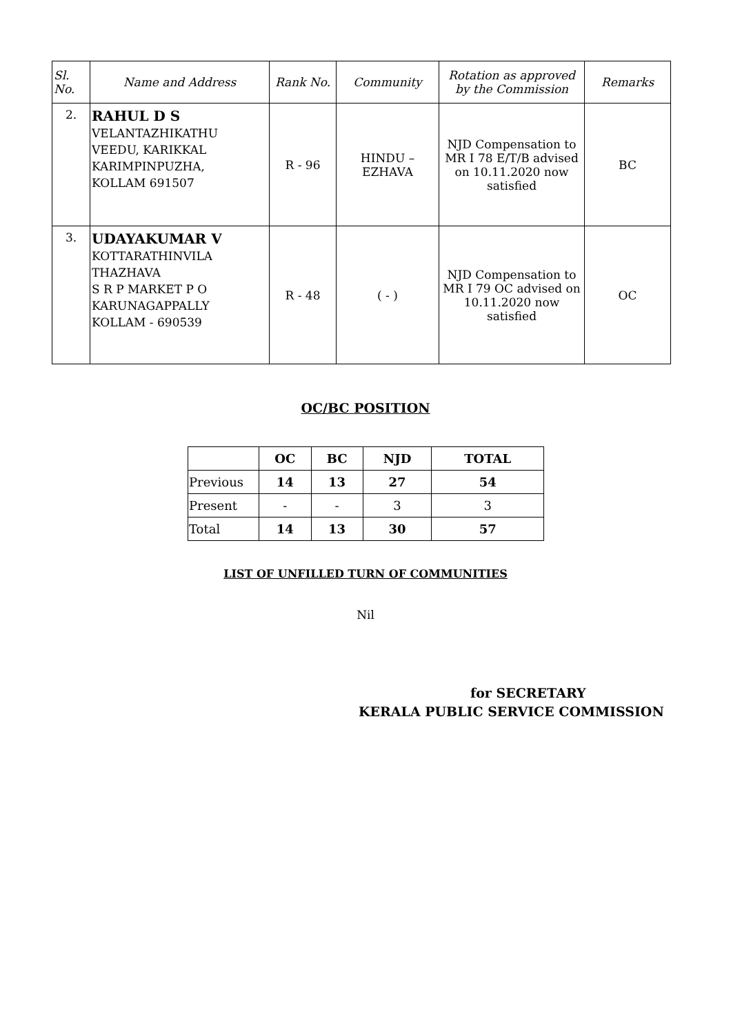| Sl. No. | Name and Address | Rank No. | Community | Rotation as approved by the Commission | Remarks |
| --- | --- | --- | --- | --- | --- |
| 2. | RAHUL D S VELANTAZHIKATHU VEEDU, KARIKKAL KARIMPINPUZHA, KOLLAM 691507 | R - 96 | HINDU – EZHAVA | NJD Compensation to MR I 78 E/T/B advised on 10.11.2020 now satisfied | BC |
| 3. | UDAYAKUMAR V KOTTARATHINVILA THAZHAVA S R P MARKET P O KARUNAGAPPALLY KOLLAM - 690539 | R - 48 | ( - ) | NJD Compensation to MR I 79 OC advised on 10.11.2020 now satisfied | OC |
OC/BC POSITION
| | OC | BC | NJD | TOTAL |
| --- | --- | --- | --- | --- |
| Previous | 14 | 13 | 27 | 54 |
| Present | - | - | 3 | 3 |
| Total | 14 | 13 | 30 | 57 |
LIST OF UNFILLED TURN OF COMMUNITIES
Nil
for SECRETARY
KERALA PUBLIC SERVICE COMMISSION